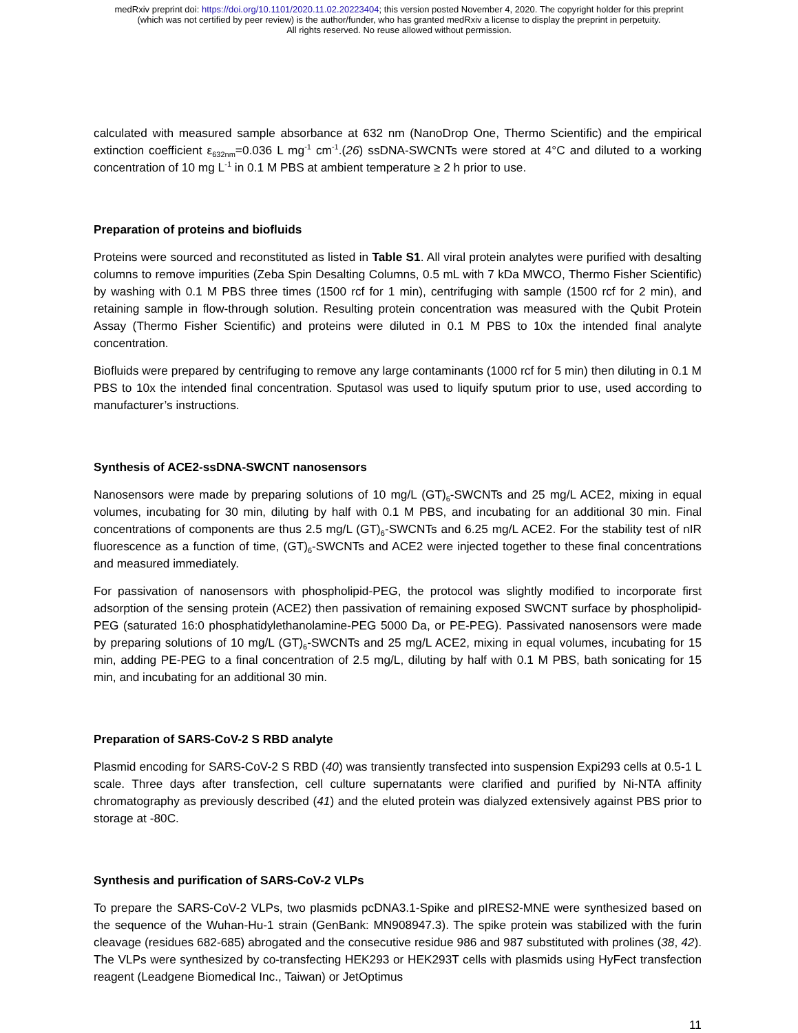medRxiv preprint doi: https://doi.org/10.1101/2020.11.02.20223404; this version posted November 4, 2020. The copyright holder for this preprint
(which was not certified by peer review) is the author/funder, who has granted medRxiv a license to display the preprint in perpetuity.
All rights reserved. No reuse allowed without permission.
calculated with measured sample absorbance at 632 nm (NanoDrop One, Thermo Scientific) and the empirical extinction coefficient ε<sub>632nm</sub>=0.036 L mg<sup>-1</sup> cm<sup>-1</sup>.(26) ssDNA-SWCNTs were stored at 4°C and diluted to a working concentration of 10 mg L<sup>-1</sup> in 0.1 M PBS at ambient temperature ≥ 2 h prior to use.
Preparation of proteins and biofluids
Proteins were sourced and reconstituted as listed in Table S1. All viral protein analytes were purified with desalting columns to remove impurities (Zeba Spin Desalting Columns, 0.5 mL with 7 kDa MWCO, Thermo Fisher Scientific) by washing with 0.1 M PBS three times (1500 rcf for 1 min), centrifuging with sample (1500 rcf for 2 min), and retaining sample in flow-through solution. Resulting protein concentration was measured with the Qubit Protein Assay (Thermo Fisher Scientific) and proteins were diluted in 0.1 M PBS to 10x the intended final analyte concentration.
Biofluids were prepared by centrifuging to remove any large contaminants (1000 rcf for 5 min) then diluting in 0.1 M PBS to 10x the intended final concentration. Sputasol was used to liquify sputum prior to use, used according to manufacturer’s instructions.
Synthesis of ACE2-ssDNA-SWCNT nanosensors
Nanosensors were made by preparing solutions of 10 mg/L (GT)<sub>6</sub>-SWCNTs and 25 mg/L ACE2, mixing in equal volumes, incubating for 30 min, diluting by half with 0.1 M PBS, and incubating for an additional 30 min. Final concentrations of components are thus 2.5 mg/L (GT)<sub>6</sub>-SWCNTs and 6.25 mg/L ACE2. For the stability test of nIR fluorescence as a function of time, (GT)<sub>6</sub>-SWCNTs and ACE2 were injected together to these final concentrations and measured immediately.
For passivation of nanosensors with phospholipid-PEG, the protocol was slightly modified to incorporate first adsorption of the sensing protein (ACE2) then passivation of remaining exposed SWCNT surface by phospholipid-PEG (saturated 16:0 phosphatidylethanolamine-PEG 5000 Da, or PE-PEG). Passivated nanosensors were made by preparing solutions of 10 mg/L (GT)<sub>6</sub>-SWCNTs and 25 mg/L ACE2, mixing in equal volumes, incubating for 15 min, adding PE-PEG to a final concentration of 2.5 mg/L, diluting by half with 0.1 M PBS, bath sonicating for 15 min, and incubating for an additional 30 min.
Preparation of SARS-CoV-2 S RBD analyte
Plasmid encoding for SARS-CoV-2 S RBD (40) was transiently transfected into suspension Expi293 cells at 0.5-1 L scale. Three days after transfection, cell culture supernatants were clarified and purified by Ni-NTA affinity chromatography as previously described (41) and the eluted protein was dialyzed extensively against PBS prior to storage at -80C.
Synthesis and purification of SARS-CoV-2 VLPs
To prepare the SARS-CoV-2 VLPs, two plasmids pcDNA3.1-Spike and pIRES2-MNE were synthesized based on the sequence of the Wuhan-Hu-1 strain (GenBank: MN908947.3). The spike protein was stabilized with the furin cleavage (residues 682-685) abrogated and the consecutive residue 986 and 987 substituted with prolines (38, 42). The VLPs were synthesized by co-transfecting HEK293 or HEK293T cells with plasmids using HyFect transfection reagent (Leadgene Biomedical Inc., Taiwan) or JetOptimus
11